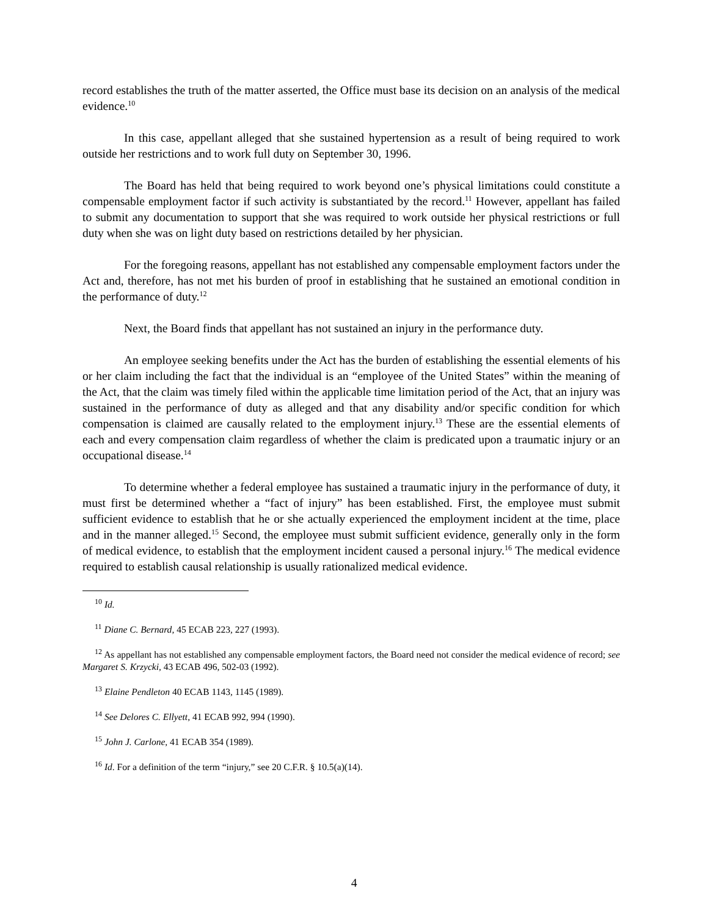record establishes the truth of the matter asserted, the Office must base its decision on an analysis of the medical evidence.<sup>10</sup>
In this case, appellant alleged that she sustained hypertension as a result of being required to work outside her restrictions and to work full duty on September 30, 1996.
The Board has held that being required to work beyond one’s physical limitations could constitute a compensable employment factor if such activity is substantiated by the record.<sup>11</sup> However, appellant has failed to submit any documentation to support that she was required to work outside her physical restrictions or full duty when she was on light duty based on restrictions detailed by her physician.
For the foregoing reasons, appellant has not established any compensable employment factors under the Act and, therefore, has not met his burden of proof in establishing that he sustained an emotional condition in the performance of duty.<sup>12</sup>
Next, the Board finds that appellant has not sustained an injury in the performance duty.
An employee seeking benefits under the Act has the burden of establishing the essential elements of his or her claim including the fact that the individual is an “employee of the United States” within the meaning of the Act, that the claim was timely filed within the applicable time limitation period of the Act, that an injury was sustained in the performance of duty as alleged and that any disability and/or specific condition for which compensation is claimed are causally related to the employment injury.<sup>13</sup> These are the essential elements of each and every compensation claim regardless of whether the claim is predicated upon a traumatic injury or an occupational disease.<sup>14</sup>
To determine whether a federal employee has sustained a traumatic injury in the performance of duty, it must first be determined whether a “fact of injury” has been established. First, the employee must submit sufficient evidence to establish that he or she actually experienced the employment incident at the time, place and in the manner alleged.<sup>15</sup> Second, the employee must submit sufficient evidence, generally only in the form of medical evidence, to establish that the employment incident caused a personal injury.<sup>16</sup> The medical evidence required to establish causal relationship is usually rationalized medical evidence.
<sup>10</sup> Id.
<sup>11</sup> Diane C. Bernard, 45 ECAB 223, 227 (1993).
<sup>12</sup> As appellant has not established any compensable employment factors, the Board need not consider the medical evidence of record; see Margaret S. Krzycki, 43 ECAB 496, 502-03 (1992).
<sup>13</sup> Elaine Pendleton 40 ECAB 1143, 1145 (1989).
<sup>14</sup> See Delores C. Ellyett, 41 ECAB 992, 994 (1990).
<sup>15</sup> John J. Carlone, 41 ECAB 354 (1989).
<sup>16</sup> Id. For a definition of the term “injury,” see 20 C.F.R. § 10.5(a)(14).
4